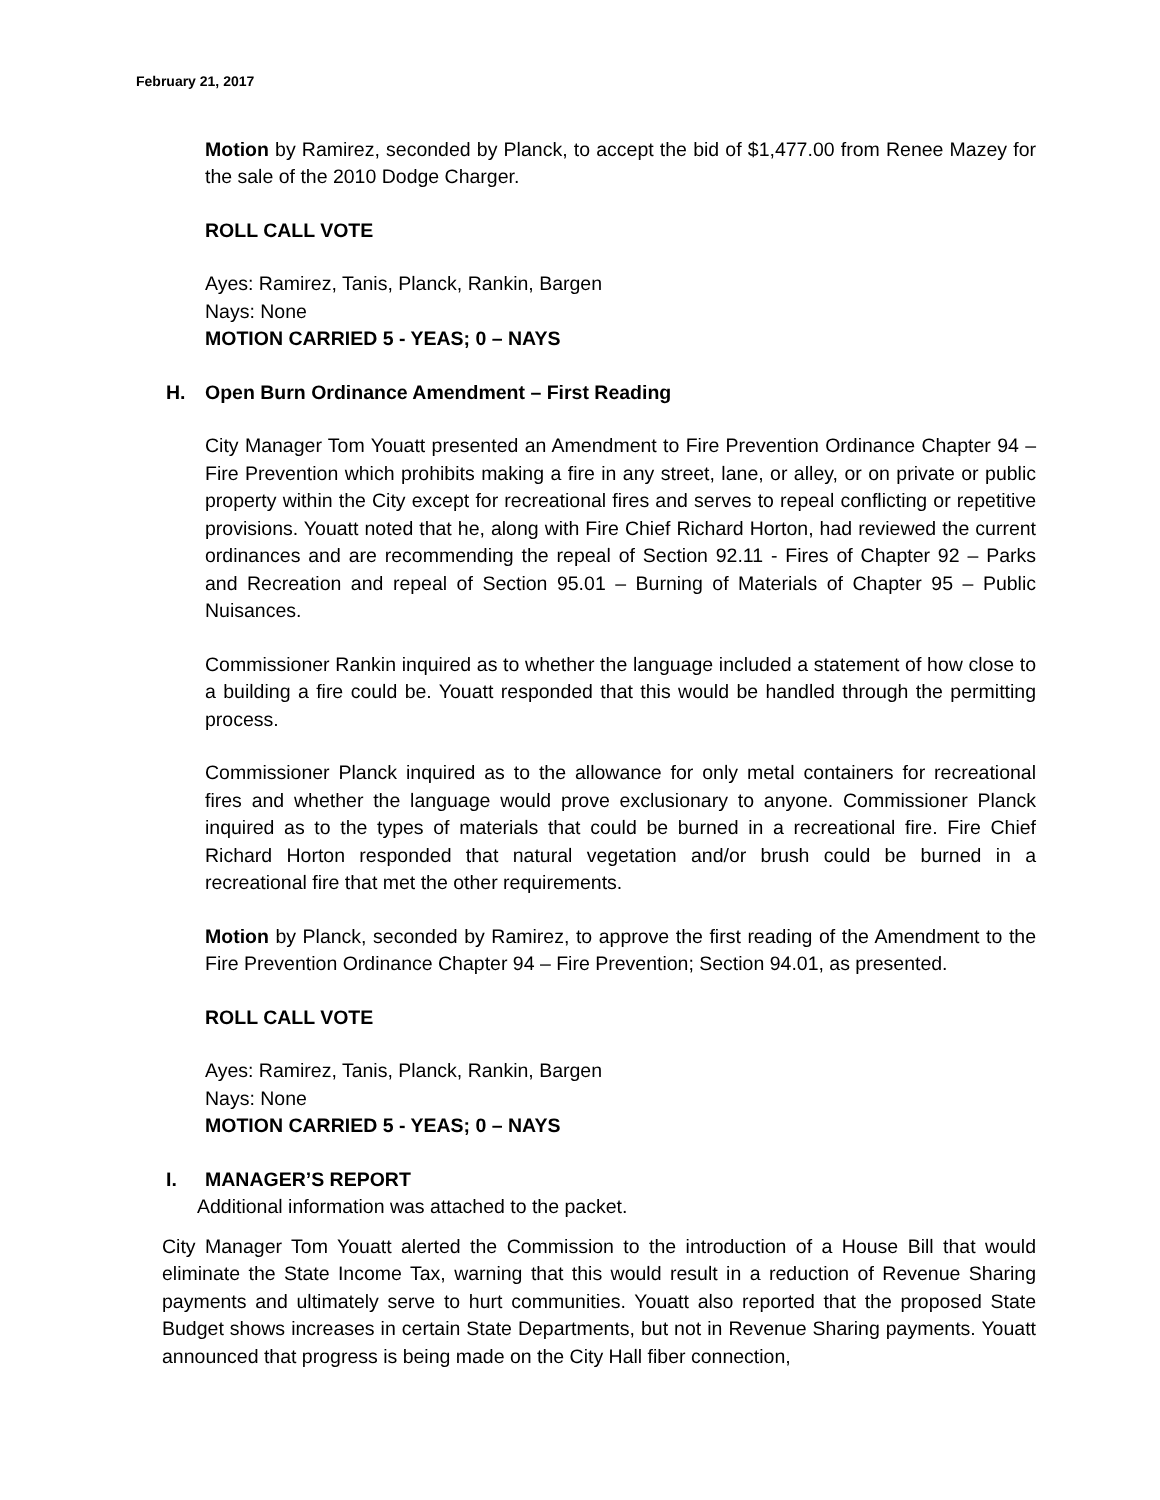February 21, 2017
Motion by Ramirez, seconded by Planck, to accept the bid of $1,477.00 from Renee Mazey for the sale of the 2010 Dodge Charger.
ROLL CALL VOTE
Ayes: Ramirez, Tanis, Planck, Rankin, Bargen
Nays: None
MOTION CARRIED 5 - YEAS; 0 – NAYS
H. Open Burn Ordinance Amendment – First Reading
City Manager Tom Youatt presented an Amendment to Fire Prevention Ordinance Chapter 94 – Fire Prevention which prohibits making a fire in any street, lane, or alley, or on private or public property within the City except for recreational fires and serves to repeal conflicting or repetitive provisions. Youatt noted that he, along with Fire Chief Richard Horton, had reviewed the current ordinances and are recommending the repeal of Section 92.11 - Fires of Chapter 92 – Parks and Recreation and repeal of Section 95.01 – Burning of Materials of Chapter 95 – Public Nuisances.
Commissioner Rankin inquired as to whether the language included a statement of how close to a building a fire could be. Youatt responded that this would be handled through the permitting process.
Commissioner Planck inquired as to the allowance for only metal containers for recreational fires and whether the language would prove exclusionary to anyone. Commissioner Planck inquired as to the types of materials that could be burned in a recreational fire. Fire Chief Richard Horton responded that natural vegetation and/or brush could be burned in a recreational fire that met the other requirements.
Motion by Planck, seconded by Ramirez, to approve the first reading of the Amendment to the Fire Prevention Ordinance Chapter 94 – Fire Prevention; Section 94.01, as presented.
ROLL CALL VOTE
Ayes: Ramirez, Tanis, Planck, Rankin, Bargen
Nays: None
MOTION CARRIED 5 - YEAS; 0 – NAYS
I. MANAGER’S REPORT
Additional information was attached to the packet.
City Manager Tom Youatt alerted the Commission to the introduction of a House Bill that would eliminate the State Income Tax, warning that this would result in a reduction of Revenue Sharing payments and ultimately serve to hurt communities. Youatt also reported that the proposed State Budget shows increases in certain State Departments, but not in Revenue Sharing payments. Youatt announced that progress is being made on the City Hall fiber connection,